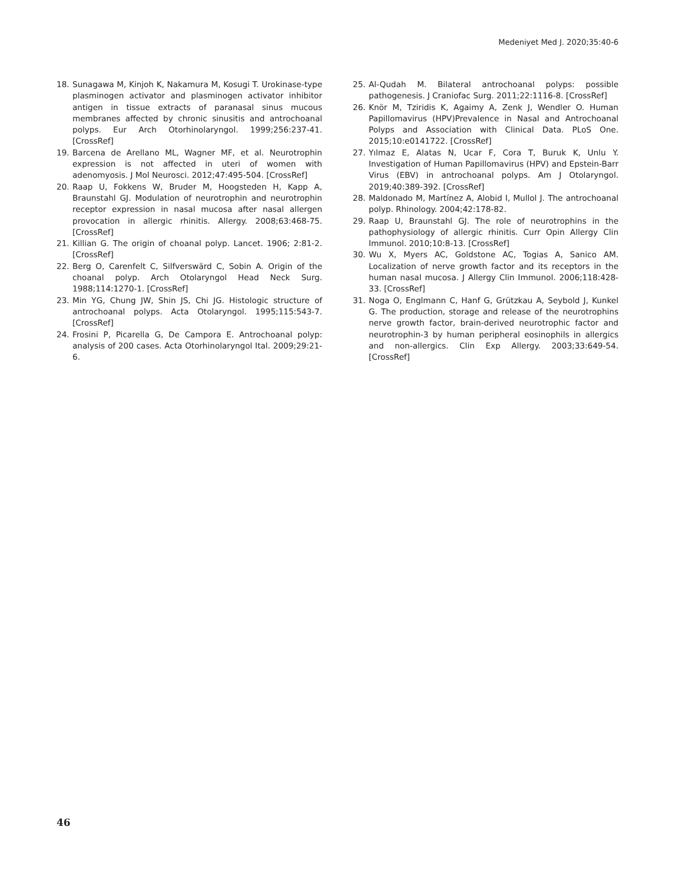Medeniyet Med J. 2020;35:40-6
18. Sunagawa M, Kinjoh K, Nakamura M, Kosugi T. Urokinase-type plasminogen activator and plasminogen activator inhibitor antigen in tissue extracts of paranasal sinus mucous membranes affected by chronic sinusitis and antrochoanal polyps. Eur Arch Otorhinolaryngol. 1999;256:237-41. [CrossRef]
19. Barcena de Arellano ML, Wagner MF, et al. Neurotrophin expression is not affected in uteri of women with adenomyosis. J Mol Neurosci. 2012;47:495-504. [CrossRef]
20. Raap U, Fokkens W, Bruder M, Hoogsteden H, Kapp A, Braunstahl GJ. Modulation of neurotrophin and neurotrophin receptor expression in nasal mucosa after nasal allergen provocation in allergic rhinitis. Allergy. 2008;63:468-75. [CrossRef]
21. Killian G. The origin of choanal polyp. Lancet. 1906; 2:81-2. [CrossRef]
22. Berg O, Carenfelt C, Silfverswärd C, Sobin A. Origin of the choanal polyp. Arch Otolaryngol Head Neck Surg. 1988;114:1270-1. [CrossRef]
23. Min YG, Chung JW, Shin JS, Chi JG. Histologic structure of antrochoanal polyps. Acta Otolaryngol. 1995;115:543-7. [CrossRef]
24. Frosini P, Picarella G, De Campora E. Antrochoanal polyp: analysis of 200 cases. Acta Otorhinolaryngol Ital. 2009;29:21-6.
25. Al-Qudah M. Bilateral antrochoanal polyps: possible pathogenesis. J Craniofac Surg. 2011;22:1116-8. [CrossRef]
26. Knör M, Tziridis K, Agaimy A, Zenk J, Wendler O. Human Papillomavirus (HPV)Prevalence in Nasal and Antrochoanal Polyps and Association with Clinical Data. PLoS One. 2015;10:e0141722. [CrossRef]
27. Yılmaz E, Alatas N, Ucar F, Cora T, Buruk K, Unlu Y. Investigation of Human Papillomavirus (HPV) and Epstein-Barr Virus (EBV) in antrochoanal polyps. Am J Otolaryngol. 2019;40:389-392. [CrossRef]
28. Maldonado M, Martínez A, Alobid I, Mullol J. The antrochoanal polyp. Rhinology. 2004;42:178-82.
29. Raap U, Braunstahl GJ. The role of neurotrophins in the pathophysiology of allergic rhinitis. Curr Opin Allergy Clin Immunol. 2010;10:8-13. [CrossRef]
30. Wu X, Myers AC, Goldstone AC, Togias A, Sanico AM. Localization of nerve growth factor and its receptors in the human nasal mucosa. J Allergy Clin Immunol. 2006;118:428-33. [CrossRef]
31. Noga O, Englmann C, Hanf G, Grützkau A, Seybold J, Kunkel G. The production, storage and release of the neurotrophins nerve growth factor, brain-derived neurotrophic factor and neurotrophin-3 by human peripheral eosinophils in allergics and non-allergics. Clin Exp Allergy. 2003;33:649-54. [CrossRef]
46